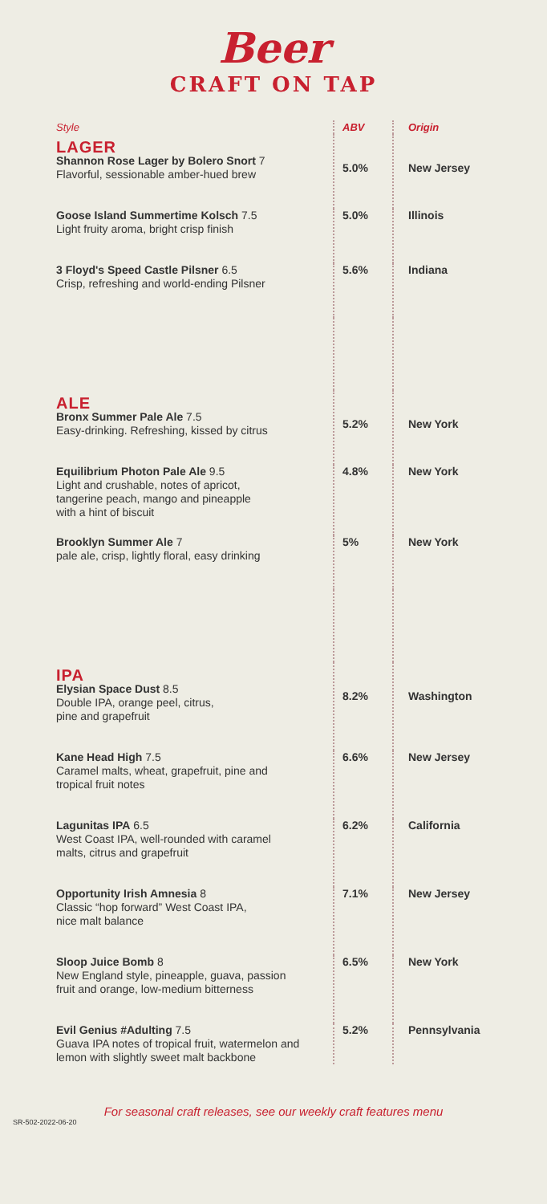Beer
CRAFT ON TAP
| Style | ABV | Origin |
| LAGER Shannon Rose Lager by Bolero Snort 7 Flavorful, sessionable amber-hued brew | 5.0% | New Jersey |
| Goose Island Summertime Kolsch 7.5 Light fruity aroma, bright crisp finish | 5.0% | Illinois |
| 3 Floyd's Speed Castle Pilsner 6.5 Crisp, refreshing and world-ending Pilsner | 5.6% | Indiana |
| ALE Bronx Summer Pale Ale 7.5 Easy-drinking. Refreshing, kissed by citrus | 5.2% | New York |
| Equilibrium Photon Pale Ale 9.5 Light and crushable, notes of apricot, tangerine peach, mango and pineapple with a hint of biscuit | 4.8% | New York |
| Brooklyn Summer Ale 7 pale ale, crisp, lightly floral, easy drinking | 5% | New York |
| IPA Elysian Space Dust 8.5 Double IPA, orange peel, citrus, pine and grapefruit | 8.2% | Washington |
| Kane Head High 7.5 Caramel malts, wheat, grapefruit, pine and tropical fruit notes | 6.6% | New Jersey |
| Lagunitas IPA 6.5 West Coast IPA, well-rounded with caramel malts, citrus and grapefruit | 6.2% | California |
| Opportunity Irish Amnesia 8 Classic “hop forward” West Coast IPA, nice malt balance | 7.1% | New Jersey |
| Sloop Juice Bomb 8 New England style, pineapple, guava, passion fruit and orange, low-medium bitterness | 6.5% | New York |
| Evil Genius #Adulting 7.5 Guava IPA notes of tropical fruit, watermelon and lemon with slightly sweet malt backbone | 5.2% | Pennsylvania |
For seasonal craft releases, see our weekly craft features menu
SR-502-2022-06-20